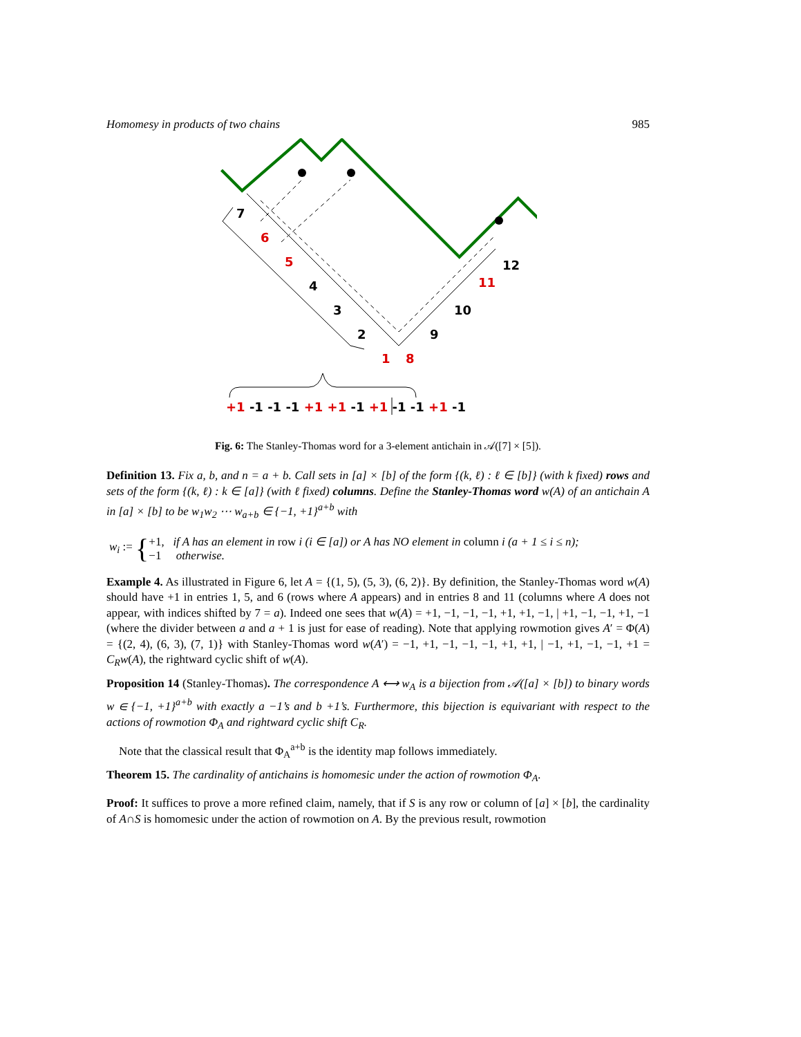Homomesy in products of two chains 985
7
6
5
4
3
2
1
8
9
10
11
12
+1 -1 -1 -1 +1 +1 -1 +1 -1 -1 +1 -1
Fig. 6: The Stanley-Thomas word for a 3-element antichain in 𝒜([7] × [5]).
Definition 13. Fix a, b, and n = a + b. Call sets in [a] × [b] of the form {(k, ℓ) : ℓ ∈ [b]} (with k fixed) rows and sets of the form {(k, ℓ) : k ∈ [a]} (with ℓ fixed) columns. Define the Stanley-Thomas word w(A) of an antichain A in [a] × [b] to be w<sub>1</sub>w<sub>2</sub> ⋯ w<sub>a+b</sub> ∈ {−1, +1}<sup>a+b</sup> with
w<sub>i</sub> := {
+1, if A has an element in row i (i ∈ [a]) or A has NO element in column i (a + 1 ≤ i ≤ n);
−1 otherwise.
Example 4. As illustrated in Figure 6, let A = {(1, 5), (5, 3), (6, 2)}. By definition, the Stanley-Thomas word w(A) should have +1 in entries 1, 5, and 6 (rows where A appears) and in entries 8 and 11 (columns where A does not appear, with indices shifted by 7 = a). Indeed one sees that w(A) = +1, −1, −1, −1, +1, +1, −1, | +1, −1, −1, +1, −1 (where the divider between a and a + 1 is just for ease of reading). Note that applying rowmotion gives A′ = Φ(A) = {(2, 4), (6, 3), (7, 1)} with Stanley-Thomas word w(A′) = −1, +1, −1, −1, −1, +1, +1, | −1, +1, −1, −1, +1 = C<sub>R</sub>w(A), the rightward cyclic shift of w(A).
Proposition 14 (Stanley-Thomas). The correspondence A ⟷ w<sub>A</sub> is a bijection from 𝒜([a] × [b]) to binary words w ∈ {−1, +1}<sup>a+b</sup> with exactly a −1’s and b +1’s. Furthermore, this bijection is equivariant with respect to the actions of rowmotion Φ<sub>A</sub> and rightward cyclic shift C<sub>R</sub>.
Note that the classical result that Φ<sub>A</sub><sup>a+b</sup> is the identity map follows immediately.
Theorem 15. The cardinality of antichains is homomesic under the action of rowmotion Φ<sub>A</sub>.
Proof: It suffices to prove a more refined claim, namely, that if S is any row or column of [a] × [b], the cardinality of A∩S is homomesic under the action of rowmotion on A. By the previous result, rowmotion